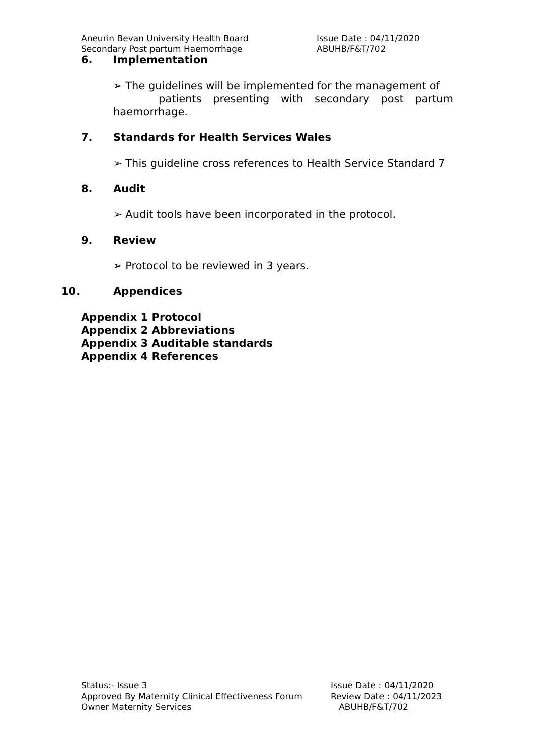Aneurin Bevan University Health Board
Secondary Post partum Haemorrhage
Issue Date : 04/11/2020
ABUHB/F&T/702
6. Implementation
➢ The guidelines will be implemented for the management of
patients presenting with secondary post partum haemorrhage.
7. Standards for Health Services Wales
➢ This guideline cross references to Health Service Standard 7
8. Audit
➢ Audit tools have been incorporated in the protocol.
9. Review
➢ Protocol to be reviewed in 3 years.
10. Appendices
Appendix 1 Protocol
Appendix 2 Abbreviations
Appendix 3 Auditable standards
Appendix 4 References
Status:- Issue 3
Approved By Maternity Clinical Effectiveness Forum
Owner Maternity Services
Issue Date : 04/11/2020
Review Date : 04/11/2023
ABUHB/F&T/702